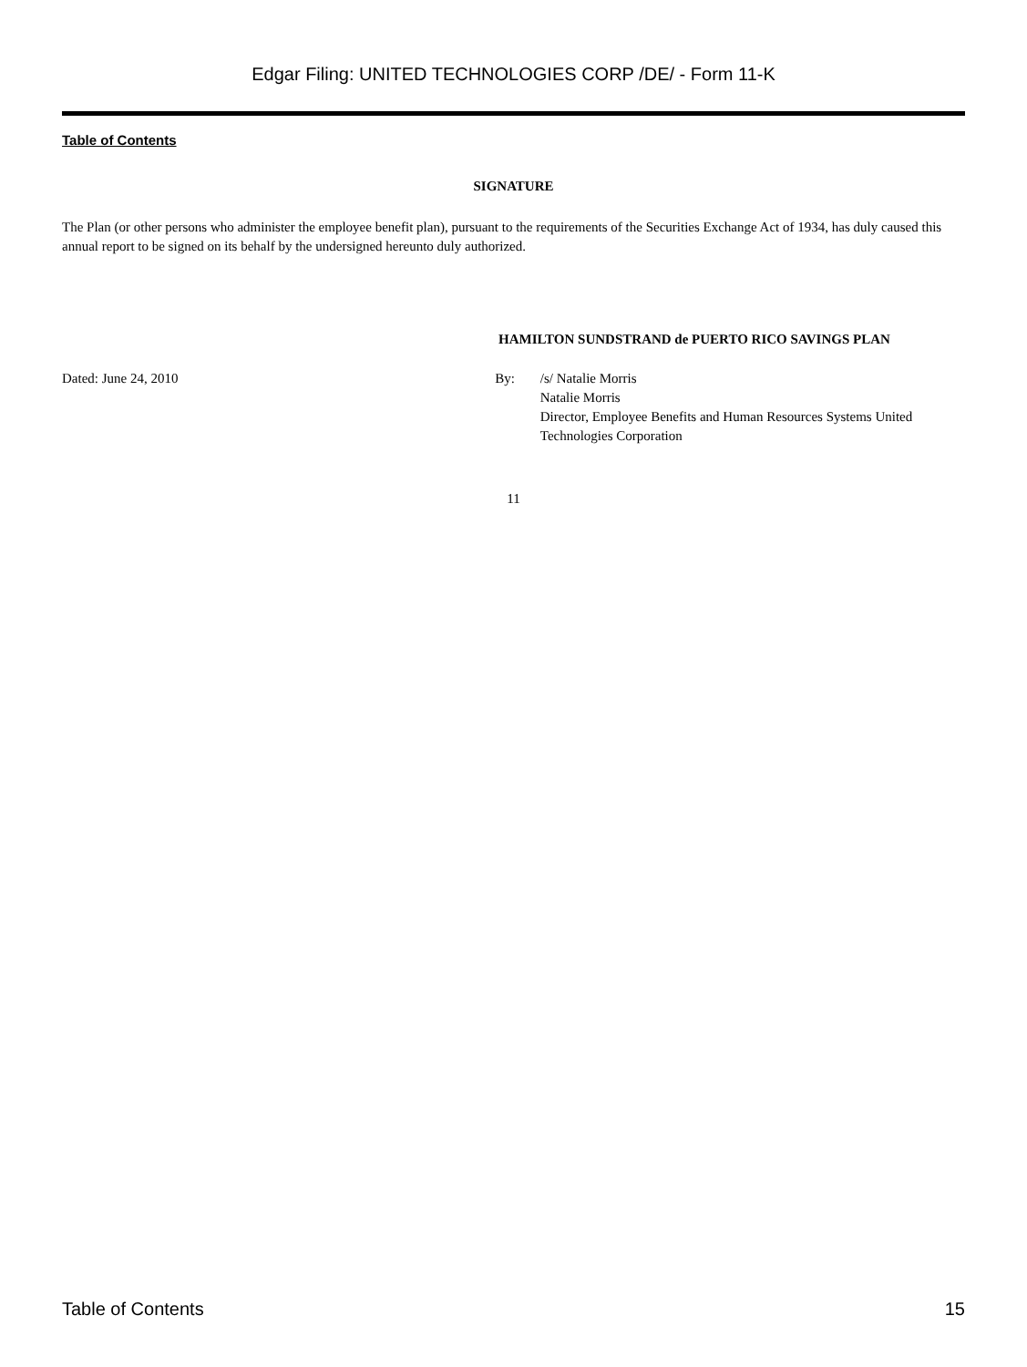Edgar Filing: UNITED TECHNOLOGIES CORP /DE/ - Form 11-K
Table of Contents
SIGNATURE
The Plan (or other persons who administer the employee benefit plan), pursuant to the requirements of the Securities Exchange Act of 1934, has duly caused this annual report to be signed on its behalf by the undersigned hereunto duly authorized.
HAMILTON SUNDSTRAND de PUERTO RICO SAVINGS PLAN
Dated: June 24, 2010 By: /s/ Natalie Morris
Natalie Morris
Director, Employee Benefits and Human Resources Systems United Technologies Corporation
11
Table of Contents 15